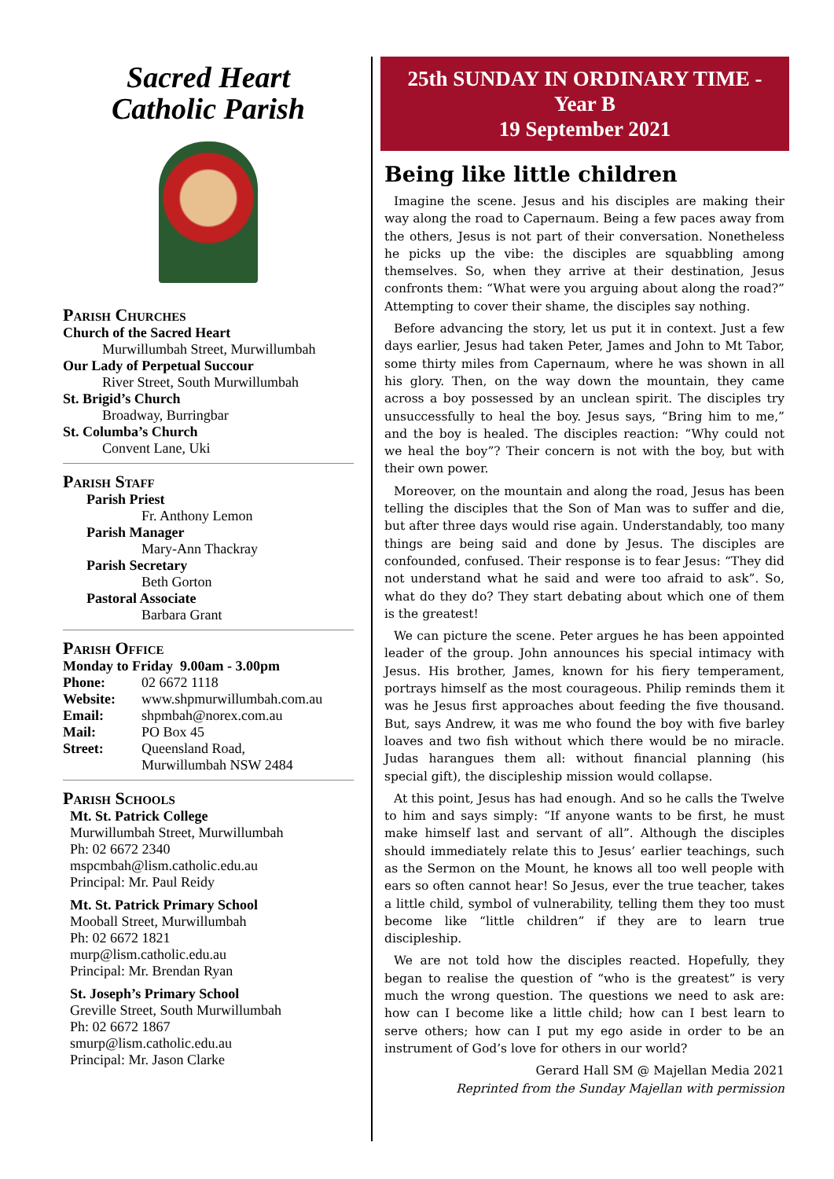Sacred Heart
Catholic Parish
Parish Churches
Church of the Sacred Heart
Murwillumbah Street, Murwillumbah
Our Lady of Perpetual Succour
River Street, South Murwillumbah
St. Brigid’s Church
Broadway, Burringbar
St. Columba’s Church
Convent Lane, Uki
Parish Staff
Parish Priest
Fr. Anthony Lemon
Parish Manager
Mary-Ann Thackray
Parish Secretary
Beth Gorton
Pastoral Associate
Barbara Grant
Parish Office
Monday to Friday 9.00am - 3.00pm
Phone: 02 6672 1118
Website: www.shpmurwillumbah.com.au
Email: shpmbah@norex.com.au
Mail: PO Box 45
Street: Queensland Road,
Murwillumbah NSW 2484
Parish Schools
Mt. St. Patrick College
Murwillumbah Street, Murwillumbah
Ph: 02 6672 2340
mspcmbah@lism.catholic.edu.au
Principal: Mr. Paul Reidy
Mt. St. Patrick Primary School
Mooball Street, Murwillumbah
Ph: 02 6672 1821
murp@lism.catholic.edu.au
Principal: Mr. Brendan Ryan
St. Joseph’s Primary School
Greville Street, South Murwillumbah
Ph: 02 6672 1867
smurp@lism.catholic.edu.au
Principal: Mr. Jason Clarke
25th SUNDAY IN ORDINARY TIME -
Year B
19 September 2021
Being like little children
Imagine the scene. Jesus and his disciples are making their way along the road to Capernaum. Being a few paces away from the others, Jesus is not part of their conversation. Nonetheless he picks up the vibe: the disciples are squabbling among themselves. So, when they arrive at their destination, Jesus confronts them: “What were you arguing about along the road?” Attempting to cover their shame, the disciples say nothing.
Before advancing the story, let us put it in context. Just a few days earlier, Jesus had taken Peter, James and John to Mt Tabor, some thirty miles from Capernaum, where he was shown in all his glory. Then, on the way down the mountain, they came across a boy possessed by an unclean spirit. The disciples try unsuccessfully to heal the boy. Jesus says, “Bring him to me,” and the boy is healed. The disciples reaction: “Why could not we heal the boy”? Their concern is not with the boy, but with their own power.
Moreover, on the mountain and along the road, Jesus has been telling the disciples that the Son of Man was to suffer and die, but after three days would rise again. Understandably, too many things are being said and done by Jesus. The disciples are confounded, confused. Their response is to fear Jesus: “They did not understand what he said and were too afraid to ask”. So, what do they do? They start debating about which one of them is the greatest!
We can picture the scene. Peter argues he has been appointed leader of the group. John announces his special intimacy with Jesus. His brother, James, known for his fiery temperament, portrays himself as the most courageous. Philip reminds them it was he Jesus first approaches about feeding the five thousand. But, says Andrew, it was me who found the boy with five barley loaves and two fish without which there would be no miracle. Judas harangues them all: without financial planning (his special gift), the discipleship mission would collapse.
At this point, Jesus has had enough. And so he calls the Twelve to him and says simply: “If anyone wants to be first, he must make himself last and servant of all”. Although the disciples should immediately relate this to Jesus’ earlier teachings, such as the Sermon on the Mount, he knows all too well people with ears so often cannot hear! So Jesus, ever the true teacher, takes a little child, symbol of vulnerability, telling them they too must become like “little children” if they are to learn true discipleship.
We are not told how the disciples reacted. Hopefully, they began to realise the question of “who is the greatest” is very much the wrong question. The questions we need to ask are: how can I become like a little child; how can I best learn to serve others; how can I put my ego aside in order to be an instrument of God’s love for others in our world?
Gerard Hall SM @ Majellan Media 2021
Reprinted from the Sunday Majellan with permission